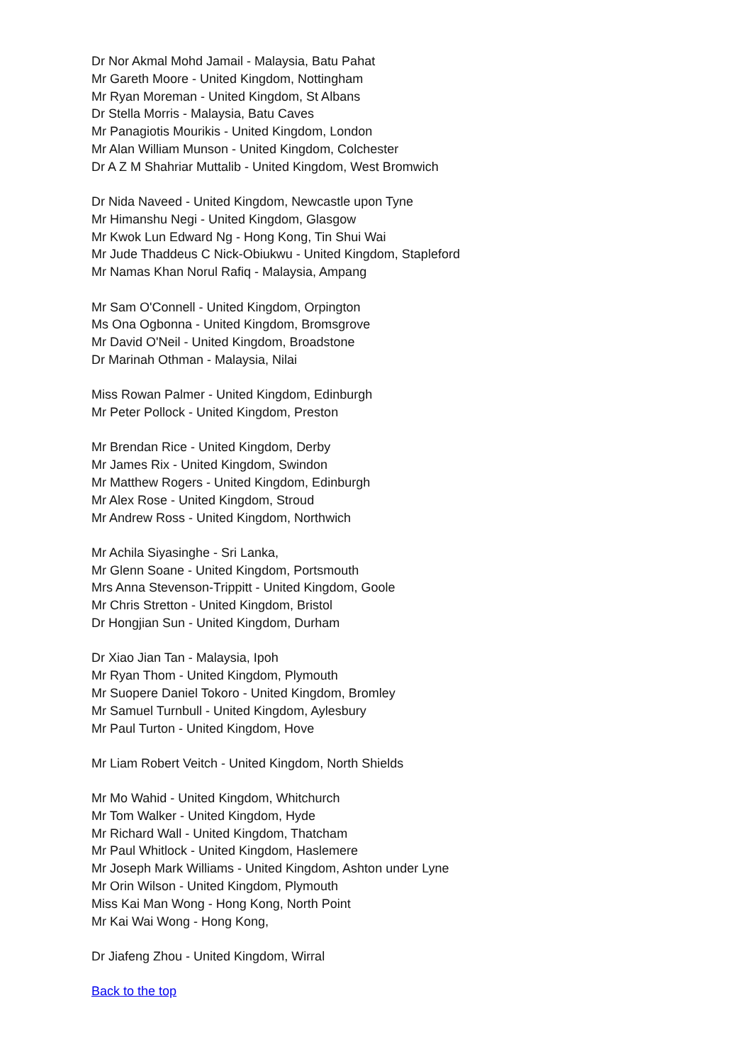Dr Nor Akmal Mohd Jamail - Malaysia, Batu Pahat
Mr Gareth Moore - United Kingdom, Nottingham
Mr Ryan Moreman - United Kingdom, St Albans
Dr Stella Morris - Malaysia, Batu Caves
Mr Panagiotis Mourikis - United Kingdom, London
Mr Alan William Munson - United Kingdom, Colchester
Dr A Z M Shahriar Muttalib - United Kingdom, West Bromwich
Dr Nida Naveed - United Kingdom, Newcastle upon Tyne
Mr Himanshu Negi - United Kingdom, Glasgow
Mr Kwok Lun Edward Ng - Hong Kong, Tin Shui Wai
Mr Jude Thaddeus C Nick-Obiukwu - United Kingdom, Stapleford
Mr Namas Khan Norul Rafiq - Malaysia, Ampang
Mr Sam O'Connell - United Kingdom, Orpington
Ms Ona Ogbonna - United Kingdom, Bromsgrove
Mr David O'Neil - United Kingdom, Broadstone
Dr Marinah Othman - Malaysia, Nilai
Miss Rowan Palmer - United Kingdom, Edinburgh
Mr Peter Pollock - United Kingdom, Preston
Mr Brendan Rice - United Kingdom, Derby
Mr James Rix - United Kingdom, Swindon
Mr Matthew Rogers - United Kingdom, Edinburgh
Mr Alex Rose - United Kingdom, Stroud
Mr Andrew Ross - United Kingdom, Northwich
Mr Achila Siyasinghe - Sri Lanka,
Mr Glenn Soane - United Kingdom, Portsmouth
Mrs Anna Stevenson-Trippitt - United Kingdom, Goole
Mr Chris Stretton - United Kingdom, Bristol
Dr Hongjian Sun - United Kingdom, Durham
Dr Xiao Jian Tan - Malaysia, Ipoh
Mr Ryan Thom - United Kingdom, Plymouth
Mr Suopere Daniel Tokoro - United Kingdom, Bromley
Mr Samuel Turnbull - United Kingdom, Aylesbury
Mr Paul Turton - United Kingdom, Hove
Mr Liam Robert Veitch - United Kingdom, North Shields
Mr Mo Wahid - United Kingdom, Whitchurch
Mr Tom Walker - United Kingdom, Hyde
Mr Richard Wall - United Kingdom, Thatcham
Mr Paul Whitlock - United Kingdom, Haslemere
Mr Joseph Mark Williams - United Kingdom, Ashton under Lyne
Mr Orin Wilson - United Kingdom, Plymouth
Miss Kai Man Wong - Hong Kong, North Point
Mr Kai Wai Wong - Hong Kong,
Dr Jiafeng Zhou - United Kingdom, Wirral
Back to the top